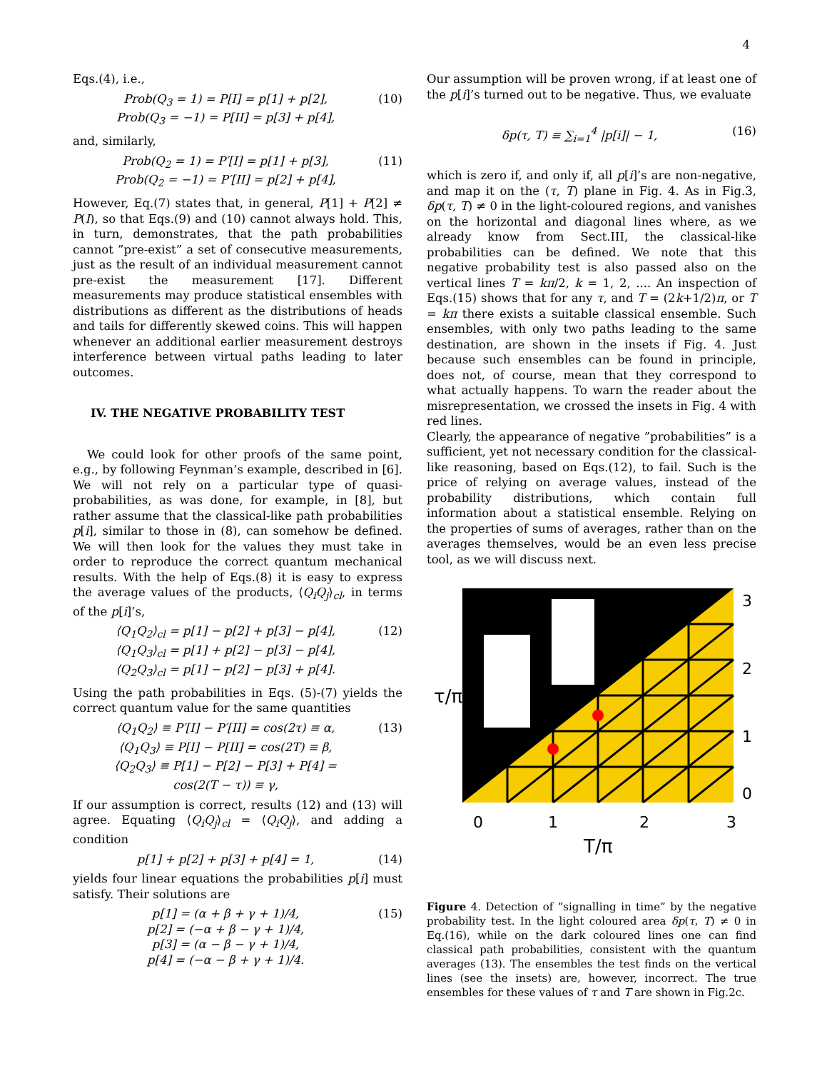4
Eqs.(4), i.e.,
Prob(Q<sub>3</sub> = 1) = P[I] = p[1] + p[2],
Prob(Q<sub>3</sub> = −1) = P[II] = p[3] + p[4], (10)
and, similarly,
Prob(Q<sub>2</sub> = 1) = P′[I] = p[1] + p[3],
Prob(Q<sub>2</sub> = −1) = P′[II] = p[2] + p[4], (11)
However, Eq.(7) states that, in general, P[1] + P[2] ≠ P(I), so that Eqs.(9) and (10) cannot always hold. This, in turn, demonstrates, that the path probabilities cannot ”pre-exist” a set of consecutive measurements, just as the result of an individual measurement cannot pre-exist the measurement [17]. Different measurements may produce statistical ensembles with distributions as different as the distributions of heads and tails for differently skewed coins. This will happen whenever an additional earlier measurement destroys interference between virtual paths leading to later outcomes.
IV. THE NEGATIVE PROBABILITY TEST
We could look for other proofs of the same point, e.g., by following Feynman’s example, described in [6]. We will not rely on a particular type of quasi-probabilities, as was done, for example, in [8], but rather assume that the classical-like path probabilities p[i], similar to those in (8), can somehow be defined. We will then look for the values they must take in order to reproduce the correct quantum mechanical results. With the help of Eqs.(8) it is easy to express the average values of the products, ⟨Q<sub>i</sub>Q<sub>j</sub>⟩<sub>cl</sub>, in terms of the p[i]’s,
⟨Q<sub>1</sub>Q<sub>2</sub>⟩<sub>cl</sub> = p[1] − p[2] + p[3] − p[4],
⟨Q<sub>1</sub>Q<sub>3</sub>⟩<sub>cl</sub> = p[1] + p[2] − p[3] − p[4],
⟨Q<sub>2</sub>Q<sub>3</sub>⟩<sub>cl</sub> = p[1] − p[2] − p[3] + p[4]. (12)
Using the path probabilities in Eqs. (5)-(7) yields the correct quantum value for the same quantities
⟨Q<sub>1</sub>Q<sub>2</sub>⟩ ≡ P′[I] − P′[II] = cos(2τ) ≡ α,
⟨Q<sub>1</sub>Q<sub>3</sub>⟩ ≡ P[I] − P[II] = cos(2T) ≡ β,
⟨Q<sub>2</sub>Q<sub>3</sub>⟩ ≡ P[1] − P[2] − P[3] + P[4] =
cos(2(T − τ)) ≡ γ, (13)
If our assumption is correct, results (12) and (13) will agree. Equating ⟨Q<sub>i</sub>Q<sub>j</sub>⟩<sub>cl</sub> = ⟨Q<sub>i</sub>Q<sub>j</sub>⟩, and adding a condition
p[1] + p[2] + p[3] + p[4] = 1, (14)
yields four linear equations the probabilities p[i] must satisfy. Their solutions are
p[1] = (α + β + γ + 1)/4,
p[2] = (−α + β − γ + 1)/4,
p[3] = (α − β − γ + 1)/4,
p[4] = (−α − β + γ + 1)/4. (15)
Our assumption will be proven wrong, if at least one of the p[i]’s turned out to be negative. Thus, we evaluate
δp(τ, T) ≡ ∑<sub>i=1</sub><sup>4</sup> |p[i]| − 1, (16)
which is zero if, and only if, all p[i]’s are non-negative, and map it on the (τ, T) plane in Fig. 4. As in Fig.3, δp(τ, T) ≠ 0 in the light-coloured regions, and vanishes on the horizontal and diagonal lines where, as we already know from Sect.III, the classical-like probabilities can be defined. We note that this negative probability test is also passed also on the vertical lines T = kπ/2, k = 1, 2, .... An inspection of Eqs.(15) shows that for any τ, and T = (2k+1/2)π, or T = kπ there exists a suitable classical ensemble. Such ensembles, with only two paths leading to the same destination, are shown in the insets if Fig. 4. Just because such ensembles can be found in principle, does not, of course, mean that they correspond to what actually happens. To warn the reader about the misrepresentation, we crossed the insets in Fig. 4 with red lines.
Clearly, the appearance of negative ”probabilities” is a sufficient, yet not necessary condition for the classical-like reasoning, based on Eqs.(12), to fail. Such is the price of relying on average values, instead of the probability distributions, which contain full information about a statistical ensemble. Relying on the properties of sums of averages, rather than on the averages themselves, would be an even less precise tool, as we will discuss next.
3
2
1
0
0
1
2
3
T/π
τ/π
Figure 4. Detection of ”signalling in time” by the negative probability test. In the light coloured area δp(τ, T) ≠ 0 in Eq.(16), while on the dark coloured lines one can find classical path probabilities, consistent with the quantum averages (13). The ensembles the test finds on the vertical lines (see the insets) are, however, incorrect. The true ensembles for these values of τ and T are shown in Fig.2c.